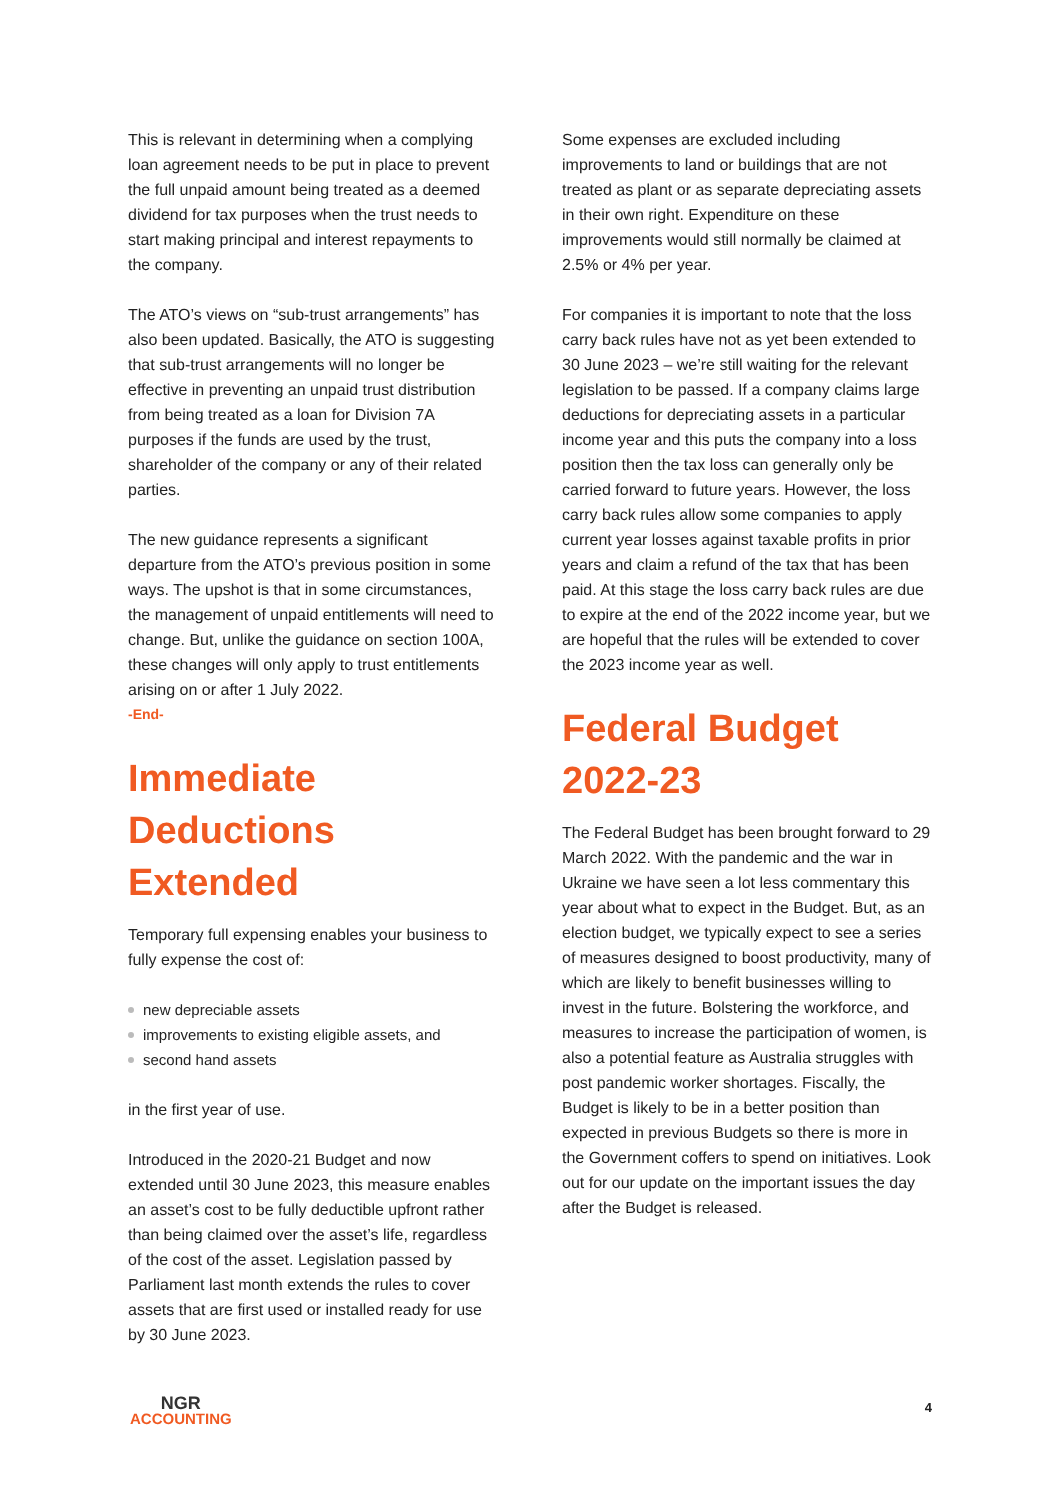This is relevant in determining when a complying loan agreement needs to be put in place to prevent the full unpaid amount being treated as a deemed dividend for tax purposes when the trust needs to start making principal and interest repayments to the company.
The ATO’s views on “sub-trust arrangements” has also been updated. Basically, the ATO is suggesting that sub-trust arrangements will no longer be effective in preventing an unpaid trust distribution from being treated as a loan for Division 7A purposes if the funds are used by the trust, shareholder of the company or any of their related parties.
The new guidance represents a significant departure from the ATO’s previous position in some ways. The upshot is that in some circumstances, the management of unpaid entitlements will need to change. But, unlike the guidance on section 100A, these changes will only apply to trust entitlements arising on or after 1 July 2022.
-End-
Immediate Deductions Extended
Temporary full expensing enables your business to fully expense the cost of:
new depreciable assets
improvements to existing eligible assets, and
second hand assets
in the first year of use.
Introduced in the 2020-21 Budget and now extended until 30 June 2023, this measure enables an asset’s cost to be fully deductible upfront rather than being claimed over the asset’s life, regardless of the cost of the asset. Legislation passed by Parliament last month extends the rules to cover assets that are first used or installed ready for use by 30 June 2023.
Some expenses are excluded including improvements to land or buildings that are not treated as plant or as separate depreciating assets in their own right. Expenditure on these improvements would still normally be claimed at 2.5% or 4% per year.
For companies it is important to note that the loss carry back rules have not as yet been extended to 30 June 2023 – we’re still waiting for the relevant legislation to be passed. If a company claims large deductions for depreciating assets in a particular income year and this puts the company into a loss position then the tax loss can generally only be carried forward to future years. However, the loss carry back rules allow some companies to apply current year losses against taxable profits in prior years and claim a refund of the tax that has been paid. At this stage the loss carry back rules are due to expire at the end of the 2022 income year, but we are hopeful that the rules will be extended to cover the 2023 income year as well.
Federal Budget 2022-23
The Federal Budget has been brought forward to 29 March 2022. With the pandemic and the war in Ukraine we have seen a lot less commentary this year about what to expect in the Budget. But, as an election budget, we typically expect to see a series of measures designed to boost productivity, many of which are likely to benefit businesses willing to invest in the future. Bolstering the workforce, and measures to increase the participation of women, is also a potential feature as Australia struggles with post pandemic worker shortages. Fiscally, the Budget is likely to be in a better position than expected in previous Budgets so there is more in the Government coffers to spend on initiatives. Look out for our update on the important issues the day after the Budget is released.
NGR
ACCOUNTING
4